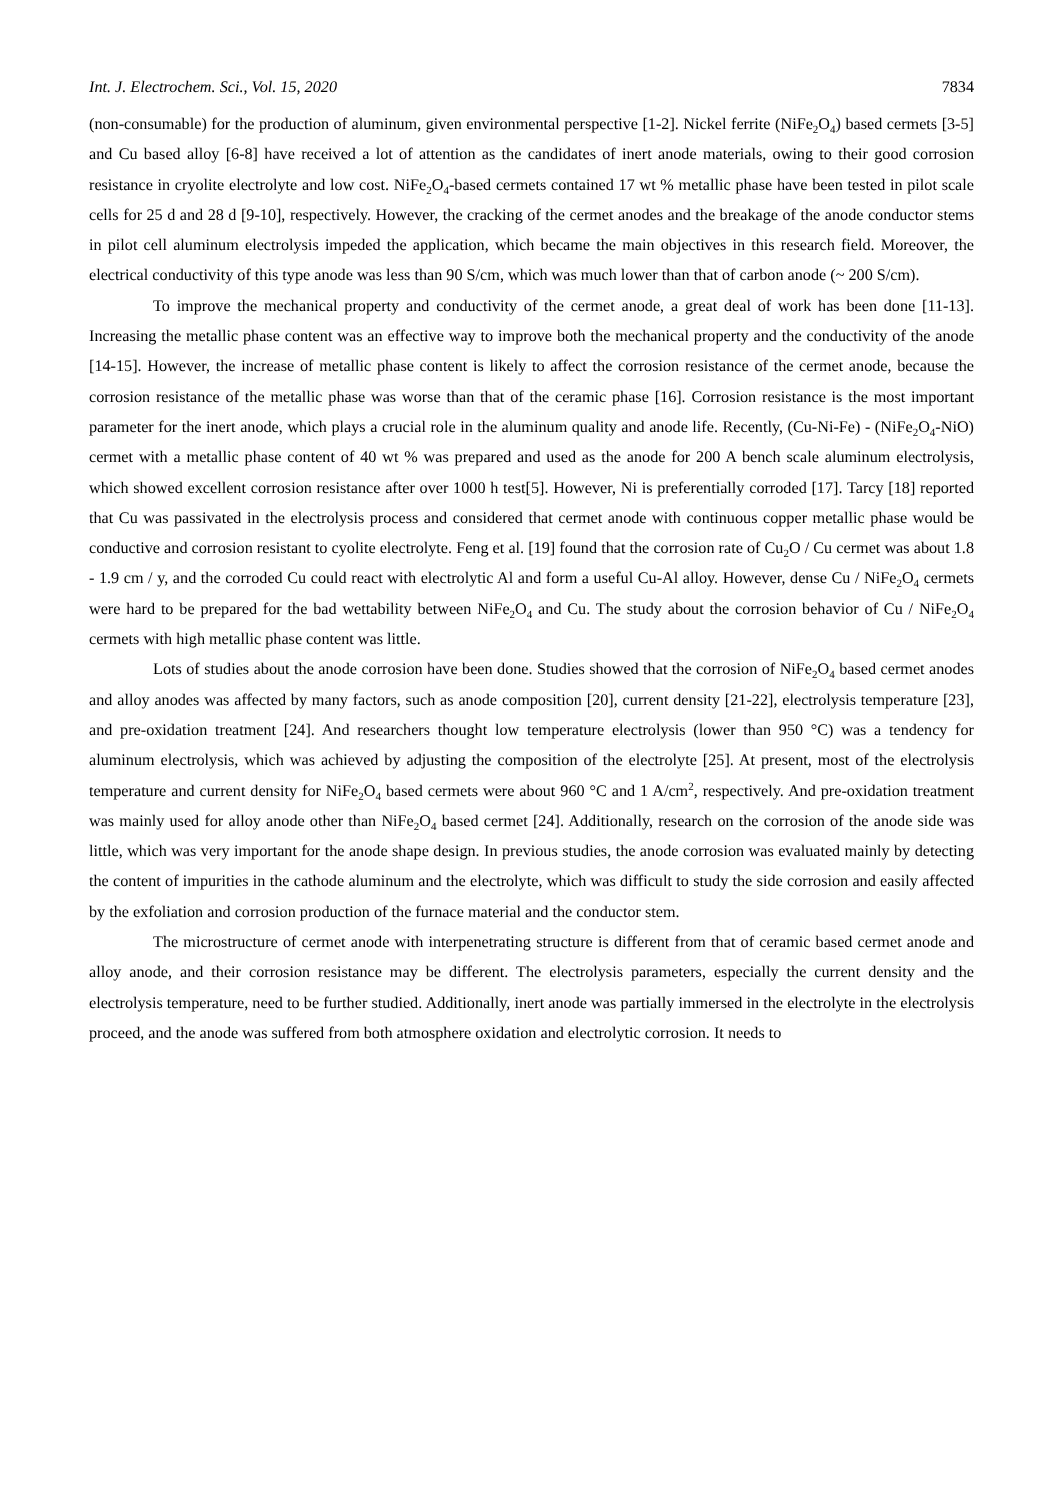Int. J. Electrochem. Sci., Vol. 15, 2020 7834
(non-consumable) for the production of aluminum, given environmental perspective [1-2]. Nickel ferrite (NiFe<sub>2</sub>O<sub>4</sub>) based cermets [3-5] and Cu based alloy [6-8] have received a lot of attention as the candidates of inert anode materials, owing to their good corrosion resistance in cryolite electrolyte and low cost. NiFe<sub>2</sub>O<sub>4</sub>-based cermets contained 17 wt % metallic phase have been tested in pilot scale cells for 25 d and 28 d [9-10], respectively. However, the cracking of the cermet anodes and the breakage of the anode conductor stems in pilot cell aluminum electrolysis impeded the application, which became the main objectives in this research field. Moreover, the electrical conductivity of this type anode was less than 90 S/cm, which was much lower than that of carbon anode (~ 200 S/cm).
To improve the mechanical property and conductivity of the cermet anode, a great deal of work has been done [11-13]. Increasing the metallic phase content was an effective way to improve both the mechanical property and the conductivity of the anode [14-15]. However, the increase of metallic phase content is likely to affect the corrosion resistance of the cermet anode, because the corrosion resistance of the metallic phase was worse than that of the ceramic phase [16]. Corrosion resistance is the most important parameter for the inert anode, which plays a crucial role in the aluminum quality and anode life. Recently, (Cu-Ni-Fe) - (NiFe<sub>2</sub>O<sub>4</sub>-NiO) cermet with a metallic phase content of 40 wt % was prepared and used as the anode for 200 A bench scale aluminum electrolysis, which showed excellent corrosion resistance after over 1000 h test[5]. However, Ni is preferentially corroded [17]. Tarcy [18] reported that Cu was passivated in the electrolysis process and considered that cermet anode with continuous copper metallic phase would be conductive and corrosion resistant to cyolite electrolyte. Feng et al. [19] found that the corrosion rate of Cu<sub>2</sub>O / Cu cermet was about 1.8 - 1.9 cm / y, and the corroded Cu could react with electrolytic Al and form a useful Cu-Al alloy. However, dense Cu / NiFe<sub>2</sub>O<sub>4</sub> cermets were hard to be prepared for the bad wettability between NiFe<sub>2</sub>O<sub>4</sub> and Cu. The study about the corrosion behavior of Cu / NiFe<sub>2</sub>O<sub>4</sub> cermets with high metallic phase content was little.
Lots of studies about the anode corrosion have been done. Studies showed that the corrosion of NiFe<sub>2</sub>O<sub>4</sub> based cermet anodes and alloy anodes was affected by many factors, such as anode composition [20], current density [21-22], electrolysis temperature [23], and pre-oxidation treatment [24]. And researchers thought low temperature electrolysis (lower than 950 °C) was a tendency for aluminum electrolysis, which was achieved by adjusting the composition of the electrolyte [25]. At present, most of the electrolysis temperature and current density for NiFe<sub>2</sub>O<sub>4</sub> based cermets were about 960 °C and 1 A/cm<sup>2</sup>, respectively. And pre-oxidation treatment was mainly used for alloy anode other than NiFe<sub>2</sub>O<sub>4</sub> based cermet [24]. Additionally, research on the corrosion of the anode side was little, which was very important for the anode shape design. In previous studies, the anode corrosion was evaluated mainly by detecting the content of impurities in the cathode aluminum and the electrolyte, which was difficult to study the side corrosion and easily affected by the exfoliation and corrosion production of the furnace material and the conductor stem.
The microstructure of cermet anode with interpenetrating structure is different from that of ceramic based cermet anode and alloy anode, and their corrosion resistance may be different. The electrolysis parameters, especially the current density and the electrolysis temperature, need to be further studied. Additionally, inert anode was partially immersed in the electrolyte in the electrolysis proceed, and the anode was suffered from both atmosphere oxidation and electrolytic corrosion. It needs to